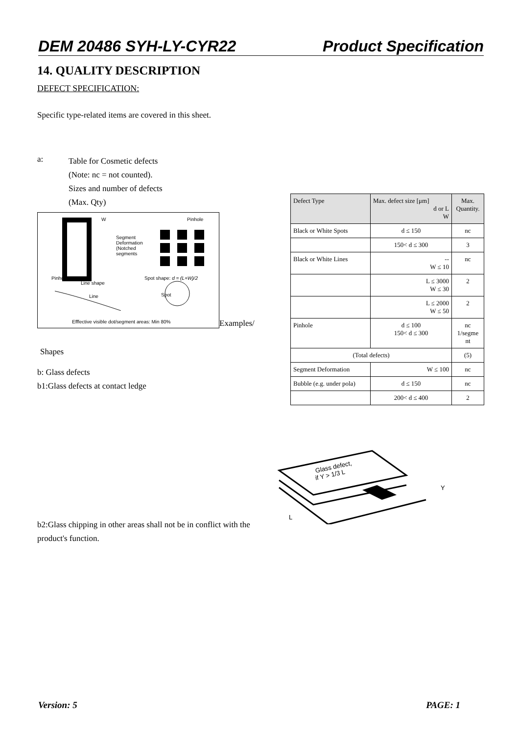DEM 20486 SYH-LY-CYR22 Product Specification
14. QUALITY DESCRIPTION
DEFECT SPECIFICATION:
Specific type-related items are covered in this sheet.
a: Table for Cosmetic defects
(Note: nc = not counted).
Sizes and number of defects
(Max. Qty)
W Pinhole
Segment
Deformation
(Notched
segments
Pinhole
Line shape
Spot shape: d = (L+W)/2
Line Spot
Efffective visible dot/segment areas: Min 80%
Examples/
Shapes
b: Glass defects
b1:Glass defects at contact ledge
b2:Glass chipping in other areas shall not be in conflict with the product's function.
| Defect Type | Max. defect size [μm] d or L W | Max. Quantity. |
| --- | --- | --- |
| Black or White Spots | d ≤ 150 | nc |
| | 150< d ≤ 300 | 3 |
| Black or White Lines | -- W ≤ 10 | nc |
| | L ≤ 3000 W ≤ 30 | 2 |
| | L ≤ 2000 W ≤ 50 | 2 |
| Pinhole | d ≤ 100 150< d ≤ 300 | nc 1/segme nt |
| (Total defects) | | (5) |
| Segment Deformation | W ≤ 100 | nc |
| Bubble (e.g. under pola) | d ≤ 150 | nc |
| | 200< d ≤ 400 | 2 |
Glass defect,
if Y > 1/3 L
Y
L
Version: 5 PAGE: 1